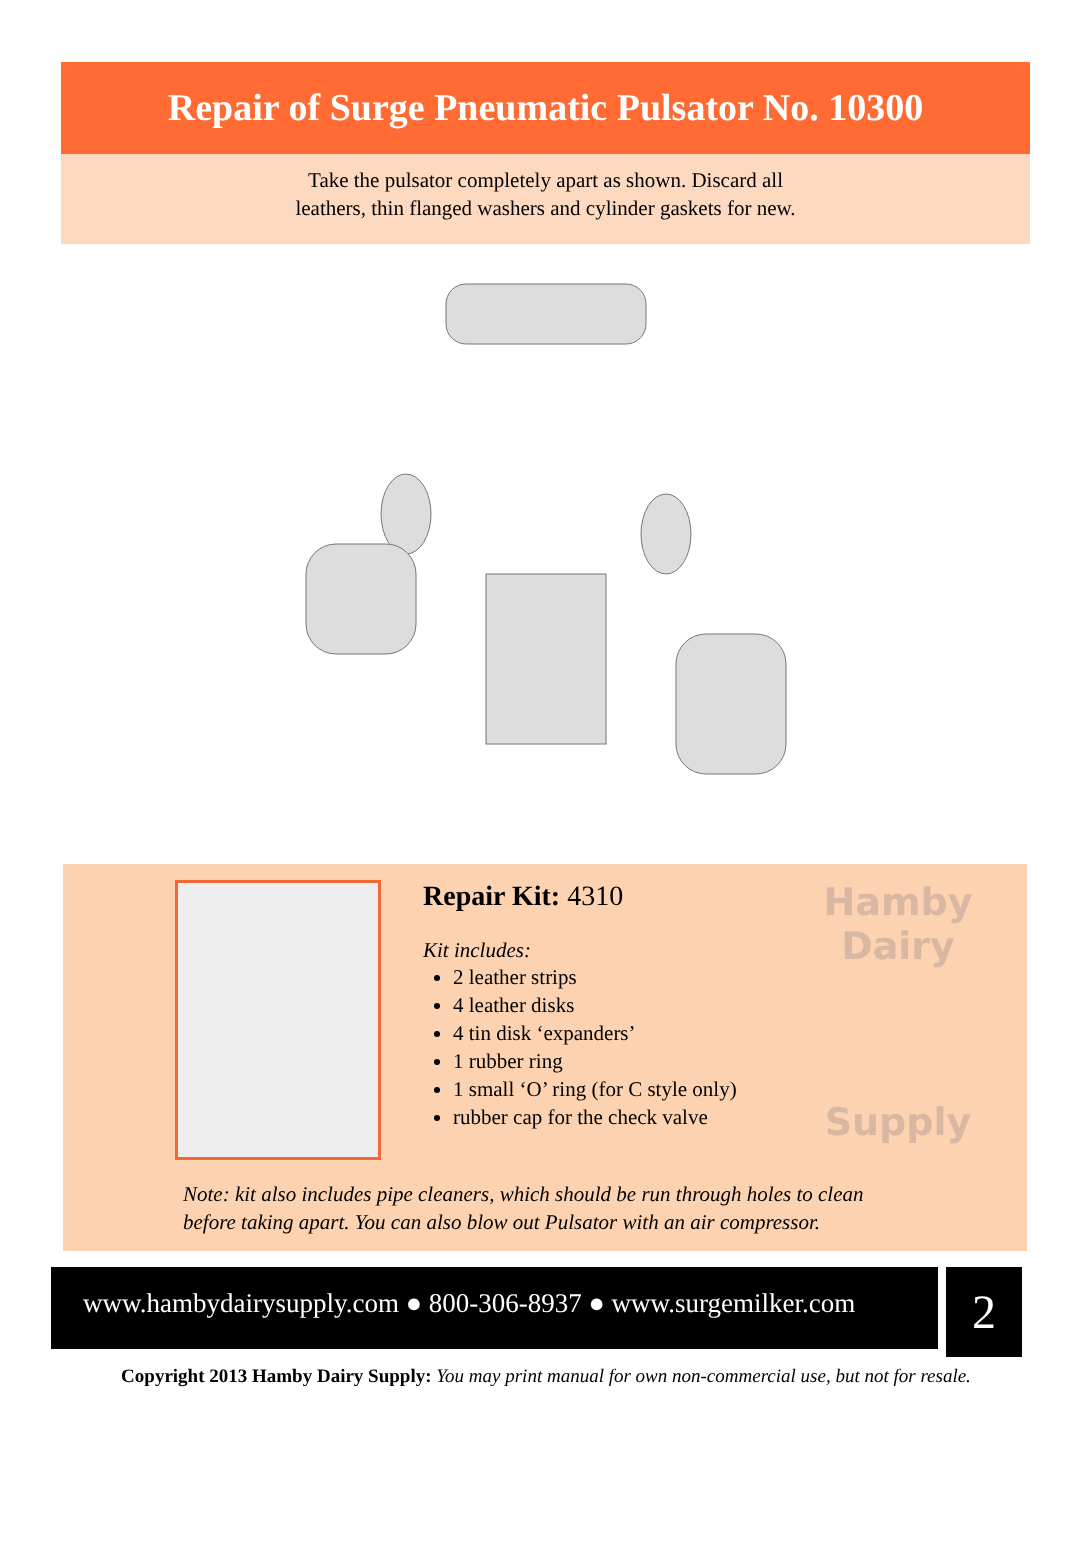Repair of Surge Pneumatic Pulsator No. 10300
Take the pulsator completely apart as shown. Discard all
leathers, thin flanged washers and cylinder gaskets for new.
Repair Kit: 4310
Kit includes:
2 leather strips
4 leather disks
4 tin disk ‘expanders’
1 rubber ring
1 small ‘O’ ring (for C style only)
rubber cap for the check valve
Hamby Dairy
Supply
Note: kit also includes pipe cleaners, which should be run through holes to clean
before taking apart. You can also blow out Pulsator with an air compressor.
www.hambydairysupply.com ● 800-306-8937 ● www.surgemilker.com
2
Copyright 2013 Hamby Dairy Supply: You may print manual for own non-commercial use, but not for resale.